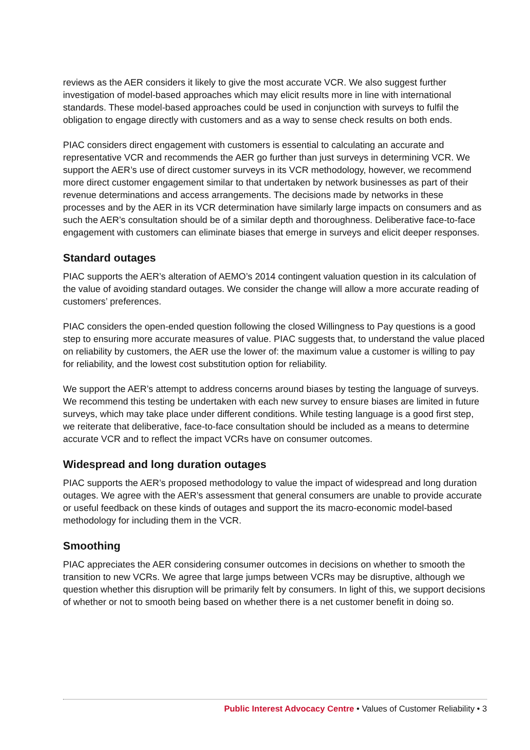reviews as the AER considers it likely to give the most accurate VCR. We also suggest further investigation of model-based approaches which may elicit results more in line with international standards. These model-based approaches could be used in conjunction with surveys to fulfil the obligation to engage directly with customers and as a way to sense check results on both ends.
PIAC considers direct engagement with customers is essential to calculating an accurate and representative VCR and recommends the AER go further than just surveys in determining VCR. We support the AER’s use of direct customer surveys in its VCR methodology, however, we recommend more direct customer engagement similar to that undertaken by network businesses as part of their revenue determinations and access arrangements. The decisions made by networks in these processes and by the AER in its VCR determination have similarly large impacts on consumers and as such the AER’s consultation should be of a similar depth and thoroughness. Deliberative face-to-face engagement with customers can eliminate biases that emerge in surveys and elicit deeper responses.
Standard outages
PIAC supports the AER’s alteration of AEMO’s 2014 contingent valuation question in its calculation of the value of avoiding standard outages. We consider the change will allow a more accurate reading of customers’ preferences.
PIAC considers the open-ended question following the closed Willingness to Pay questions is a good step to ensuring more accurate measures of value. PIAC suggests that, to understand the value placed on reliability by customers, the AER use the lower of: the maximum value a customer is willing to pay for reliability, and the lowest cost substitution option for reliability.
We support the AER’s attempt to address concerns around biases by testing the language of surveys. We recommend this testing be undertaken with each new survey to ensure biases are limited in future surveys, which may take place under different conditions. While testing language is a good first step, we reiterate that deliberative, face-to-face consultation should be included as a means to determine accurate VCR and to reflect the impact VCRs have on consumer outcomes.
Widespread and long duration outages
PIAC supports the AER’s proposed methodology to value the impact of widespread and long duration outages. We agree with the AER’s assessment that general consumers are unable to provide accurate or useful feedback on these kinds of outages and support the its macro-economic model-based methodology for including them in the VCR.
Smoothing
PIAC appreciates the AER considering consumer outcomes in decisions on whether to smooth the transition to new VCRs. We agree that large jumps between VCRs may be disruptive, although we question whether this disruption will be primarily felt by consumers. In light of this, we support decisions of whether or not to smooth being based on whether there is a net customer benefit in doing so.
Public Interest Advocacy Centre • Values of Customer Reliability • 3